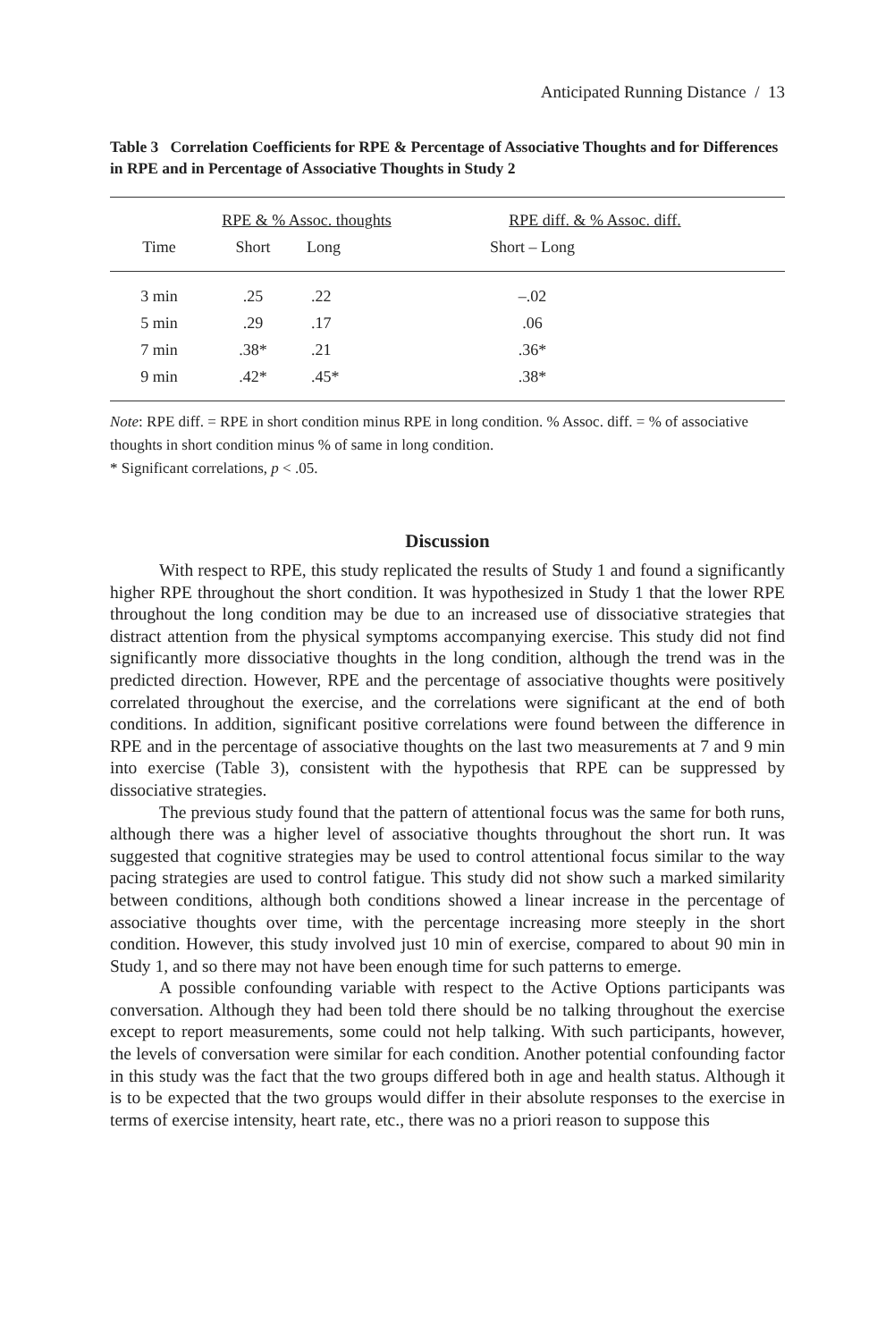Anticipated Running Distance / 13
Table 3 Correlation Coefficients for RPE & Percentage of Associative Thoughts and for Differences in RPE and in Percentage of Associative Thoughts in Study 2
| | RPE & % Assoc. thoughts | | RPE diff. & % Assoc. diff. |
| --- | --- | --- | --- |
| Time | Short | Long | Short – Long |
| 3 min | .25 | .22 | –.02 |
| 5 min | .29 | .17 | .06 |
| 7 min | .38* | .21 | .36* |
| 9 min | .42* | .45* | .38* |
Note: RPE diff. = RPE in short condition minus RPE in long condition. % Assoc. diff. = % of associative thoughts in short condition minus % of same in long condition.
* Significant correlations, p < .05.
Discussion
With respect to RPE, this study replicated the results of Study 1 and found a significantly higher RPE throughout the short condition. It was hypothesized in Study 1 that the lower RPE throughout the long condition may be due to an increased use of dissociative strategies that distract attention from the physical symptoms accompanying exercise. This study did not find significantly more dissociative thoughts in the long condition, although the trend was in the predicted direction. However, RPE and the percentage of associative thoughts were positively correlated throughout the exercise, and the correlations were significant at the end of both conditions. In addition, significant positive correlations were found between the difference in RPE and in the percentage of associative thoughts on the last two measurements at 7 and 9 min into exercise (Table 3), consistent with the hypothesis that RPE can be suppressed by dissociative strategies.
The previous study found that the pattern of attentional focus was the same for both runs, although there was a higher level of associative thoughts throughout the short run. It was suggested that cognitive strategies may be used to control attentional focus similar to the way pacing strategies are used to control fatigue. This study did not show such a marked similarity between conditions, although both conditions showed a linear increase in the percentage of associative thoughts over time, with the percentage increasing more steeply in the short condition. However, this study involved just 10 min of exercise, compared to about 90 min in Study 1, and so there may not have been enough time for such patterns to emerge.
A possible confounding variable with respect to the Active Options participants was conversation. Although they had been told there should be no talking throughout the exercise except to report measurements, some could not help talking. With such participants, however, the levels of conversation were similar for each condition. Another potential confounding factor in this study was the fact that the two groups differed both in age and health status. Although it is to be expected that the two groups would differ in their absolute responses to the exercise in terms of exercise intensity, heart rate, etc., there was no a priori reason to suppose this